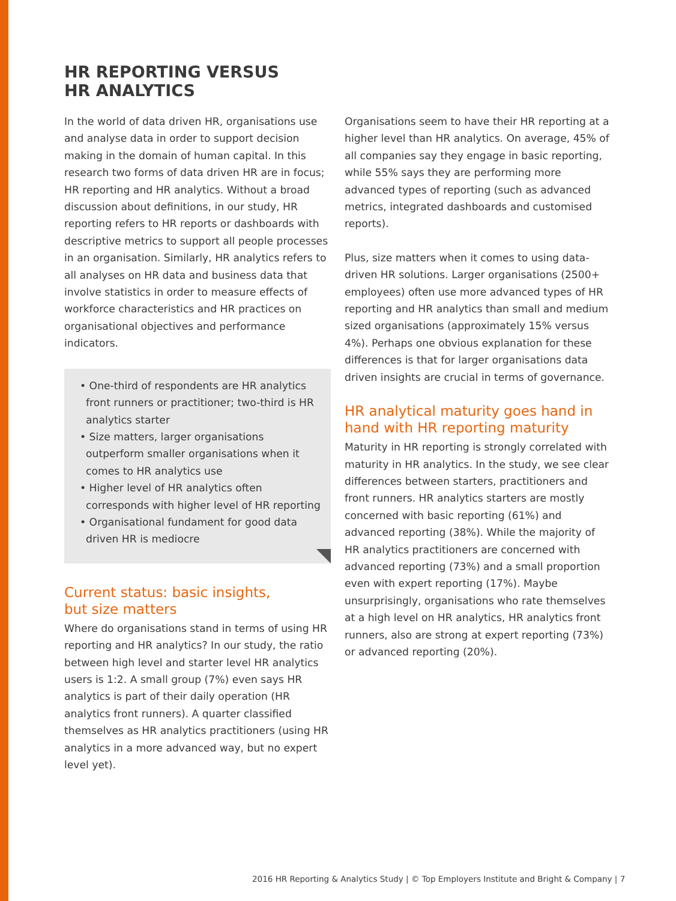HR REPORTING VERSUS
HR ANALYTICS
In the world of data driven HR, organisations use and analyse data in order to support decision making in the domain of human capital. In this research two forms of data driven HR are in focus; HR reporting and HR analytics. Without a broad discussion about definitions, in our study, HR reporting refers to HR reports or dashboards with descriptive metrics to support all people processes in an organisation. Similarly, HR analytics refers to all analyses on HR data and business data that involve statistics in order to measure effects of workforce characteristics and HR practices on organisational objectives and performance indicators.
• One-third of respondents are HR analytics front runners or practitioner; two-third is HR analytics starter
• Size matters, larger organisations outperform smaller organisations when it comes to HR analytics use
• Higher level of HR analytics often corresponds with higher level of HR reporting
• Organisational fundament for good data driven HR is mediocre
Current status: basic insights,
but size matters
Where do organisations stand in terms of using HR reporting and HR analytics? In our study, the ratio between high level and starter level HR analytics users is 1:2. A small group (7%) even says HR analytics is part of their daily operation (HR analytics front runners). A quarter classified themselves as HR analytics practitioners (using HR analytics in a more advanced way, but no expert level yet).
Organisations seem to have their HR reporting at a higher level than HR analytics. On average, 45% of all companies say they engage in basic reporting, while 55% says they are performing more advanced types of reporting (such as advanced metrics, integrated dashboards and customised reports).
Plus, size matters when it comes to using data-driven HR solutions. Larger organisations (2500+ employees) often use more advanced types of HR reporting and HR analytics than small and medium sized organisations (approximately 15% versus 4%). Perhaps one obvious explanation for these differences is that for larger organisations data driven insights are crucial in terms of governance.
HR analytical maturity goes hand in hand with HR reporting maturity
Maturity in HR reporting is strongly correlated with maturity in HR analytics. In the study, we see clear differences between starters, practitioners and front runners. HR analytics starters are mostly concerned with basic reporting (61%) and advanced reporting (38%). While the majority of HR analytics practitioners are concerned with advanced reporting (73%) and a small proportion even with expert reporting (17%). Maybe unsurprisingly, organisations who rate themselves at a high level on HR analytics, HR analytics front runners, also are strong at expert reporting (73%) or advanced reporting (20%).
2016 HR Reporting & Analytics Study | © Top Employers Institute and Bright & Company | 7